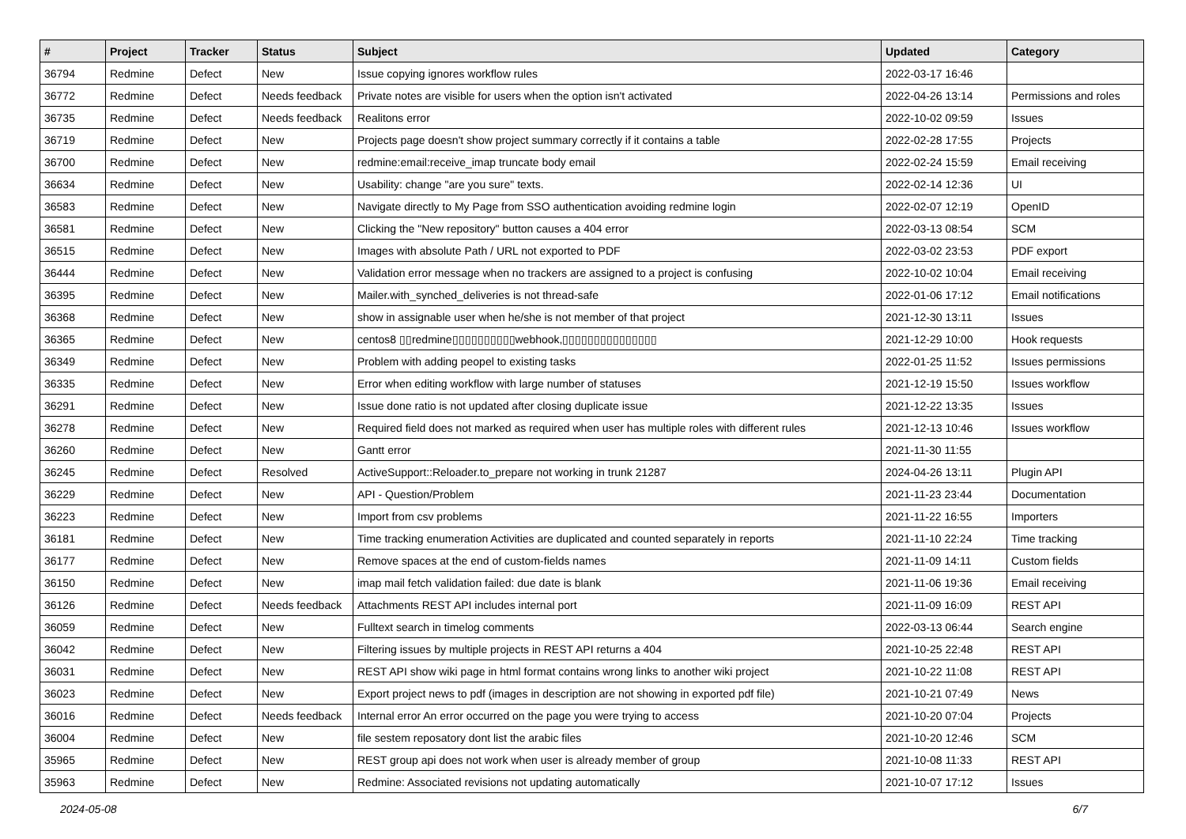| # | Project | Tracker | Status | Subject | Updated | Category |
| --- | --- | --- | --- | --- | --- | --- |
| 36794 | Redmine | Defect | New | Issue copying ignores workflow rules | 2022-03-17 16:46 | |
| 36772 | Redmine | Defect | Needs feedback | Private notes are visible for users when the option isn't activated | 2022-04-26 13:14 | Permissions and roles |
| 36735 | Redmine | Defect | Needs feedback | Realitons error | 2022-10-02 09:59 | Issues |
| 36719 | Redmine | Defect | New | Projects page doesn't show project summary correctly if it contains a table | 2022-02-28 17:55 | Projects |
| 36700 | Redmine | Defect | New | redmine:email:receive_imap truncate body email | 2022-02-24 15:59 | Email receiving |
| 36634 | Redmine | Defect | New | Usability: change "are you sure" texts. | 2022-02-14 12:36 | UI |
| 36583 | Redmine | Defect | New | Navigate directly to My Page from SSO authentication avoiding redmine login | 2022-02-07 12:19 | OpenID |
| 36581 | Redmine | Defect | New | Clicking the "New repository" button causes a 404 error | 2022-03-13 08:54 | SCM |
| 36515 | Redmine | Defect | New | Images with absolute Path / URL not exported to PDF | 2022-03-02 23:53 | PDF export |
| 36444 | Redmine | Defect | New | Validation error message when no trackers are assigned to a project is confusing | 2022-10-02 10:04 | Email receiving |
| 36395 | Redmine | Defect | New | Mailer.with_synched_deliveries is not thread-safe | 2022-01-06 17:12 | Email notifications |
| 36368 | Redmine | Defect | New | show in assignable user when he/she is not member of that project | 2021-12-30 13:11 | Issues |
| 36365 | Redmine | Defect | New | centos8 ▯▯redmine▯▯▯▯▯▯▯▯▯▯webhook,▯▯▯▯▯▯▯▯▯▯▯▯▯▯▯ | 2021-12-29 10:00 | Hook requests |
| 36349 | Redmine | Defect | New | Problem with adding peopel to existing tasks | 2022-01-25 11:52 | Issues permissions |
| 36335 | Redmine | Defect | New | Error when editing workflow with large number of statuses | 2021-12-19 15:50 | Issues workflow |
| 36291 | Redmine | Defect | New | Issue done ratio is not updated after closing duplicate issue | 2021-12-22 13:35 | Issues |
| 36278 | Redmine | Defect | New | Required field does not marked as required when user has multiple roles with different rules | 2021-12-13 10:46 | Issues workflow |
| 36260 | Redmine | Defect | New | Gantt error | 2021-11-30 11:55 | |
| 36245 | Redmine | Defect | Resolved | ActiveSupport::Reloader.to_prepare not working in trunk 21287 | 2024-04-26 13:11 | Plugin API |
| 36229 | Redmine | Defect | New | API - Question/Problem | 2021-11-23 23:44 | Documentation |
| 36223 | Redmine | Defect | New | Import from csv problems | 2021-11-22 16:55 | Importers |
| 36181 | Redmine | Defect | New | Time tracking enumeration Activities are duplicated and counted separately in reports | 2021-11-10 22:24 | Time tracking |
| 36177 | Redmine | Defect | New | Remove spaces at the end of custom-fields names | 2021-11-09 14:11 | Custom fields |
| 36150 | Redmine | Defect | New | imap mail fetch validation failed: due date is blank | 2021-11-06 19:36 | Email receiving |
| 36126 | Redmine | Defect | Needs feedback | Attachments REST API includes internal port | 2021-11-09 16:09 | REST API |
| 36059 | Redmine | Defect | New | Fulltext search in timelog comments | 2022-03-13 06:44 | Search engine |
| 36042 | Redmine | Defect | New | Filtering issues by multiple projects in REST API returns a 404 | 2021-10-25 22:48 | REST API |
| 36031 | Redmine | Defect | New | REST API show wiki page in html format contains wrong links to another wiki project | 2021-10-22 11:08 | REST API |
| 36023 | Redmine | Defect | New | Export project news to pdf (images in description are not showing in exported pdf file) | 2021-10-21 07:49 | News |
| 36016 | Redmine | Defect | Needs feedback | Internal error An error occurred on the page you were trying to access | 2021-10-20 07:04 | Projects |
| 36004 | Redmine | Defect | New | file sestem reposatory dont list the arabic files | 2021-10-20 12:46 | SCM |
| 35965 | Redmine | Defect | New | REST group api does not work when user is already member of group | 2021-10-08 11:33 | REST API |
| 35963 | Redmine | Defect | New | Redmine: Associated revisions not updating automatically | 2021-10-07 17:12 | Issues |
2024-05-08 6/7